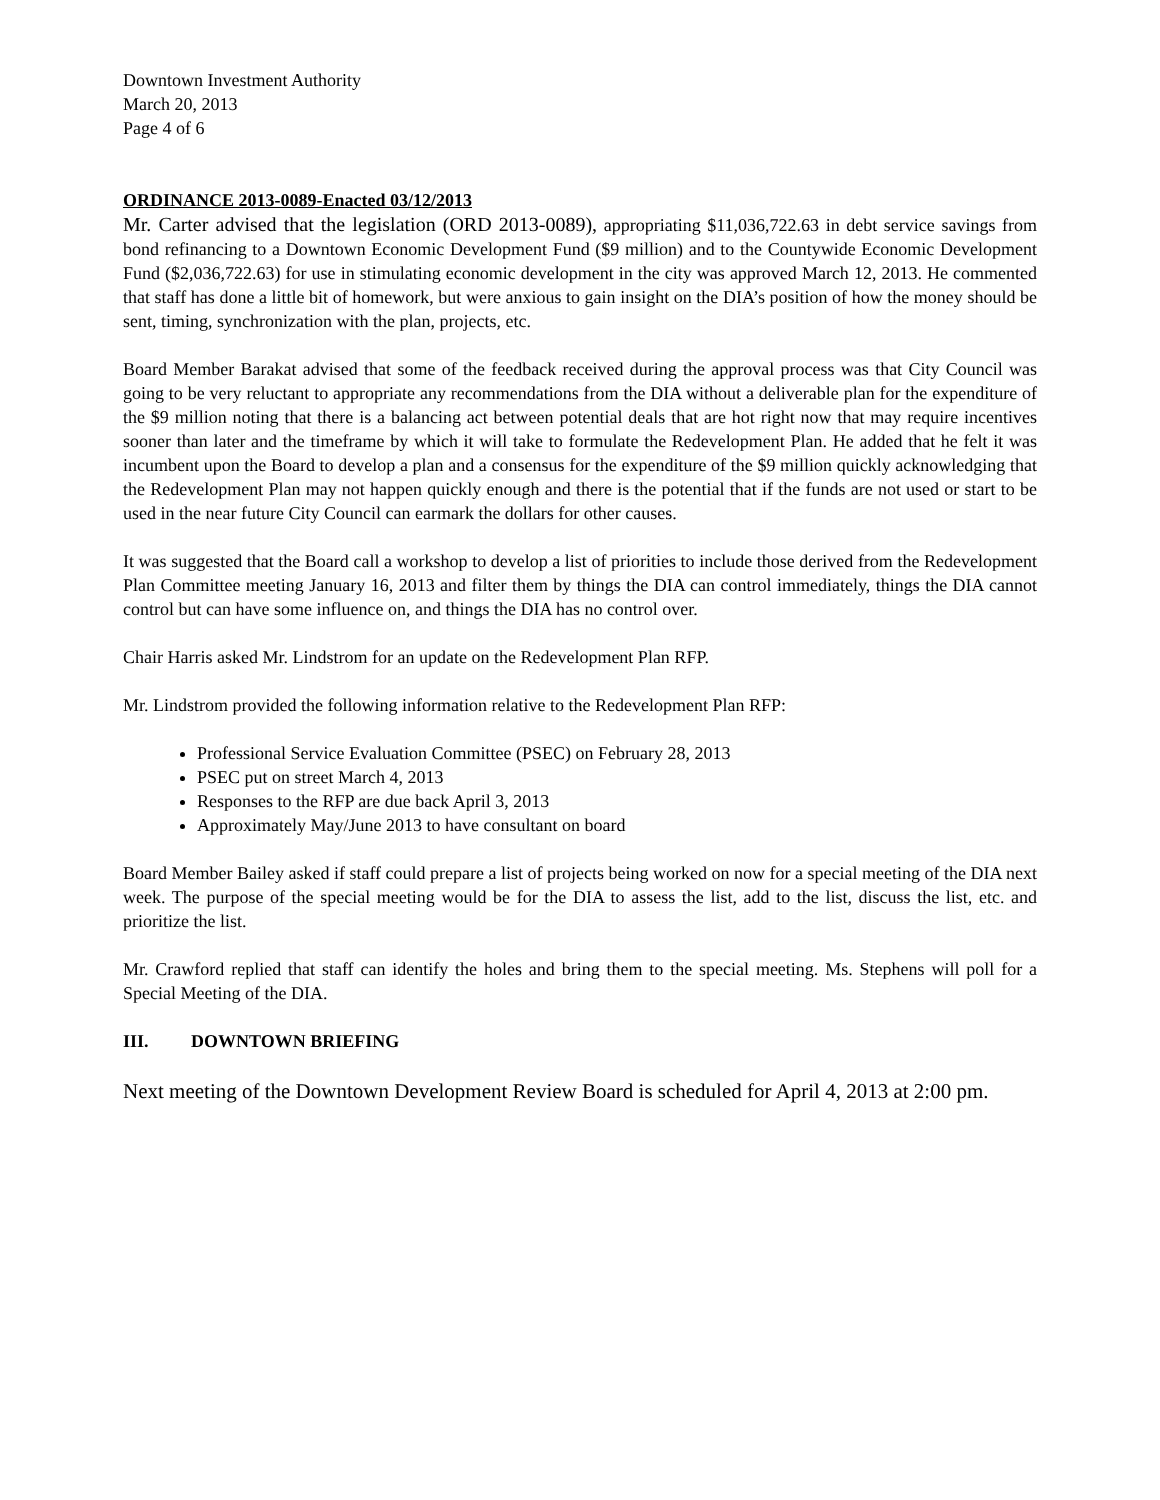Downtown Investment Authority
March 20, 2013
Page 4 of 6
ORDINANCE 2013-0089-Enacted 03/12/2013
Mr. Carter advised that the legislation (ORD 2013-0089), appropriating $11,036,722.63 in debt service savings from bond refinancing to a Downtown Economic Development Fund ($9 million) and to the Countywide Economic Development Fund ($2,036,722.63) for use in stimulating economic development in the city was approved March 12, 2013. He commented that staff has done a little bit of homework, but were anxious to gain insight on the DIA’s position of how the money should be sent, timing, synchronization with the plan, projects, etc.
Board Member Barakat advised that some of the feedback received during the approval process was that City Council was going to be very reluctant to appropriate any recommendations from the DIA without a deliverable plan for the expenditure of the $9 million noting that there is a balancing act between potential deals that are hot right now that may require incentives sooner than later and the timeframe by which it will take to formulate the Redevelopment Plan. He added that he felt it was incumbent upon the Board to develop a plan and a consensus for the expenditure of the $9 million quickly acknowledging that the Redevelopment Plan may not happen quickly enough and there is the potential that if the funds are not used or start to be used in the near future City Council can earmark the dollars for other causes.
It was suggested that the Board call a workshop to develop a list of priorities to include those derived from the Redevelopment Plan Committee meeting January 16, 2013 and filter them by things the DIA can control immediately, things the DIA cannot control but can have some influence on, and things the DIA has no control over.
Chair Harris asked Mr. Lindstrom for an update on the Redevelopment Plan RFP.
Mr. Lindstrom provided the following information relative to the Redevelopment Plan RFP:
Professional Service Evaluation Committee (PSEC) on February 28, 2013
PSEC put on street March 4, 2013
Responses to the RFP are due back April 3, 2013
Approximately May/June 2013 to have consultant on board
Board Member Bailey asked if staff could prepare a list of projects being worked on now for a special meeting of the DIA next week. The purpose of the special meeting would be for the DIA to assess the list, add to the list, discuss the list, etc. and prioritize the list.
Mr. Crawford replied that staff can identify the holes and bring them to the special meeting. Ms. Stephens will poll for a Special Meeting of the DIA.
III. DOWNTOWN BRIEFING
Next meeting of the Downtown Development Review Board is scheduled for April 4, 2013 at 2:00 pm.